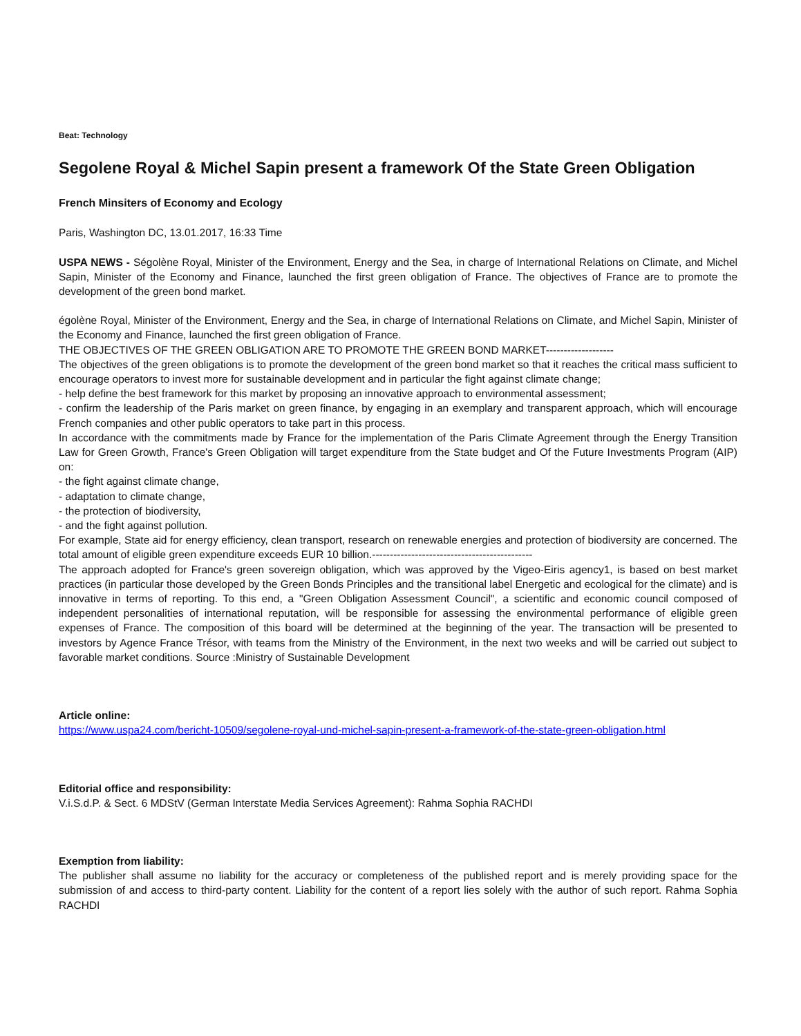Beat: Technology
Segolene Royal & Michel Sapin present a framework Of the State Green Obligation
French Minsiters of Economy and Ecology
Paris, Washington DC, 13.01.2017, 16:33 Time
USPA NEWS - Ségolène Royal, Minister of the Environment, Energy and the Sea, in charge of International Relations on Climate, and Michel Sapin, Minister of the Economy and Finance, launched the first green obligation of France. The objectives of France are to promote the development of the green bond market.
égolène Royal, Minister of the Environment, Energy and the Sea, in charge of International Relations on Climate, and Michel Sapin, Minister of the Economy and Finance, launched the first green obligation of France.
THE OBJECTIVES OF THE GREEN OBLIGATION ARE TO PROMOTE THE GREEN BOND MARKET-------------------
The objectives of the green obligations is to promote the development of the green bond market so that it reaches the critical mass sufficient to encourage operators to invest more for sustainable development and in particular the fight against climate change;
- help define the best framework for this market by proposing an innovative approach to environmental assessment;
- confirm the leadership of the Paris market on green finance, by engaging in an exemplary and transparent approach, which will encourage French companies and other public operators to take part in this process.
In accordance with the commitments made by France for the implementation of the Paris Climate Agreement through the Energy Transition Law for Green Growth, France's Green Obligation will target expenditure from the State budget and Of the Future Investments Program (AIP) on:
- the fight against climate change,
- adaptation to climate change,
- the protection of biodiversity,
- and the fight against pollution.
For example, State aid for energy efficiency, clean transport, research on renewable energies and protection of biodiversity are concerned. The total amount of eligible green expenditure exceeds EUR 10 billion.---------------------------------------------
The approach adopted for France's green sovereign obligation, which was approved by the Vigeo-Eiris agency1, is based on best market practices (in particular those developed by the Green Bonds Principles and the transitional label Energetic and ecological for the climate) and is innovative in terms of reporting. To this end, a "Green Obligation Assessment Council", a scientific and economic council composed of independent personalities of international reputation, will be responsible for assessing the environmental performance of eligible green expenses of France. The composition of this board will be determined at the beginning of the year. The transaction will be presented to investors by Agence France Trésor, with teams from the Ministry of the Environment, in the next two weeks and will be carried out subject to favorable market conditions. Source :Ministry of Sustainable Development
Article online:
https://www.uspa24.com/bericht-10509/segolene-royal-und-michel-sapin-present-a-framework-of-the-state-green-obligation.html
Editorial office and responsibility:
V.i.S.d.P. & Sect. 6 MDStV (German Interstate Media Services Agreement): Rahma Sophia RACHDI
Exemption from liability:
The publisher shall assume no liability for the accuracy or completeness of the published report and is merely providing space for the submission of and access to third-party content. Liability for the content of a report lies solely with the author of such report. Rahma Sophia RACHDI